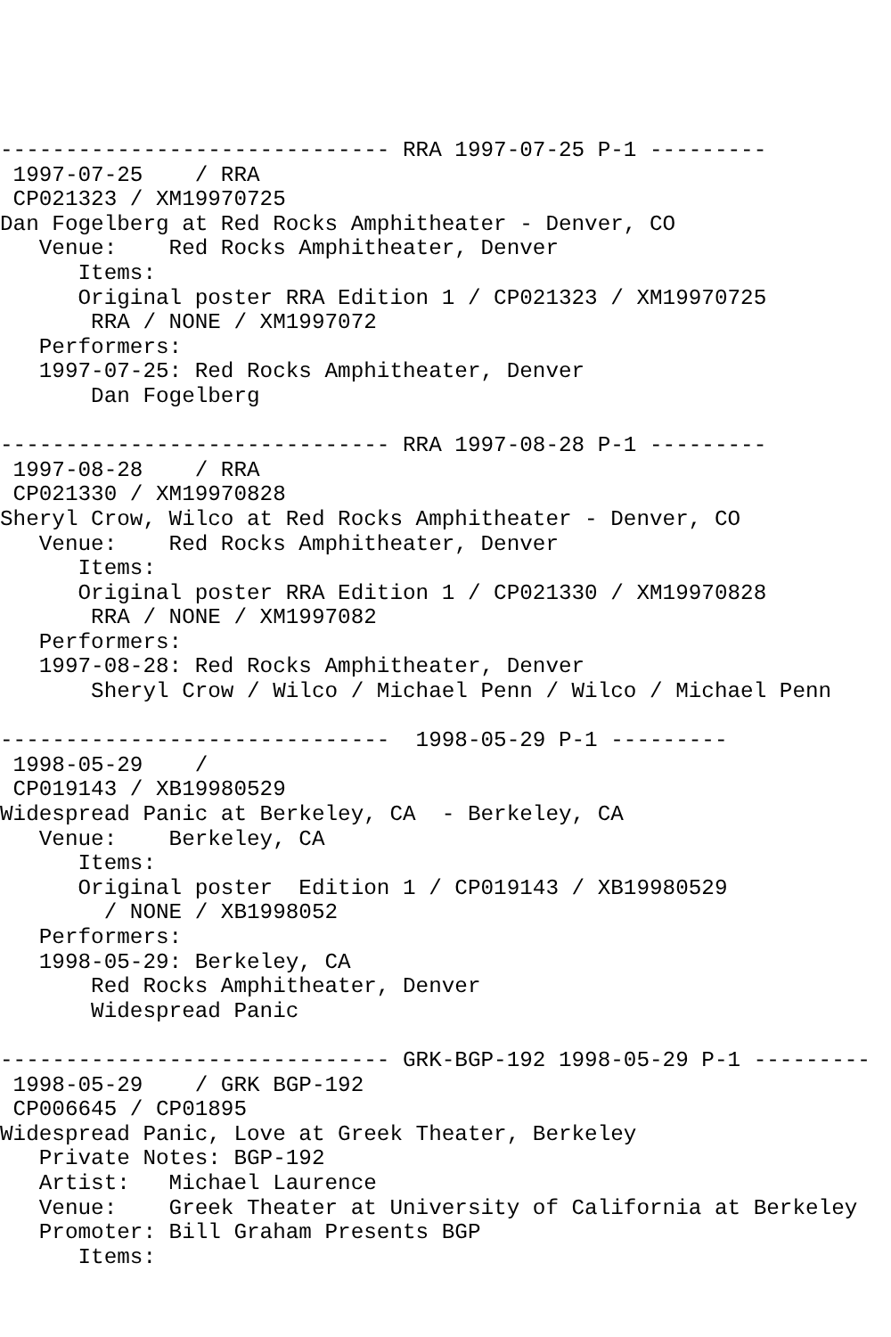------------------------------ RRA 1997-07-25 P-1 ---------
 1997-07-25    / RRA
 CP021323 / XM19970725
Dan Fogelberg at Red Rocks Amphitheater - Denver, CO
   Venue:    Red Rocks Amphitheater, Denver
      Items:
      Original poster RRA Edition 1 / CP021323 / XM19970725
       RRA / NONE / XM1997072
   Performers:
   1997-07-25: Red Rocks Amphitheater, Denver
       Dan Fogelberg

------------------------------ RRA 1997-08-28 P-1 ---------
 1997-08-28    / RRA
 CP021330 / XM19970828
Sheryl Crow, Wilco at Red Rocks Amphitheater - Denver, CO
   Venue:    Red Rocks Amphitheater, Denver
      Items:
      Original poster RRA Edition 1 / CP021330 / XM19970828
       RRA / NONE / XM1997082
   Performers:
   1997-08-28: Red Rocks Amphitheater, Denver
       Sheryl Crow / Wilco / Michael Penn / Wilco / Michael Penn

------------------------------  1998-05-29 P-1 ---------
 1998-05-29    /
 CP019143 / XB19980529
Widespread Panic at Berkeley, CA  - Berkeley, CA
   Venue:    Berkeley, CA
      Items:
      Original poster  Edition 1 / CP019143 / XB19980529
        / NONE / XB1998052
   Performers:
   1998-05-29: Berkeley, CA
       Red Rocks Amphitheater, Denver
       Widespread Panic

------------------------------ GRK-BGP-192 1998-05-29 P-1 ---------
 1998-05-29    / GRK BGP-192
 CP006645 / CP01895
Widespread Panic, Love at Greek Theater, Berkeley
   Private Notes: BGP-192
   Artist:   Michael Laurence
   Venue:    Greek Theater at University of California at Berkeley
   Promoter: Bill Graham Presents BGP
      Items: